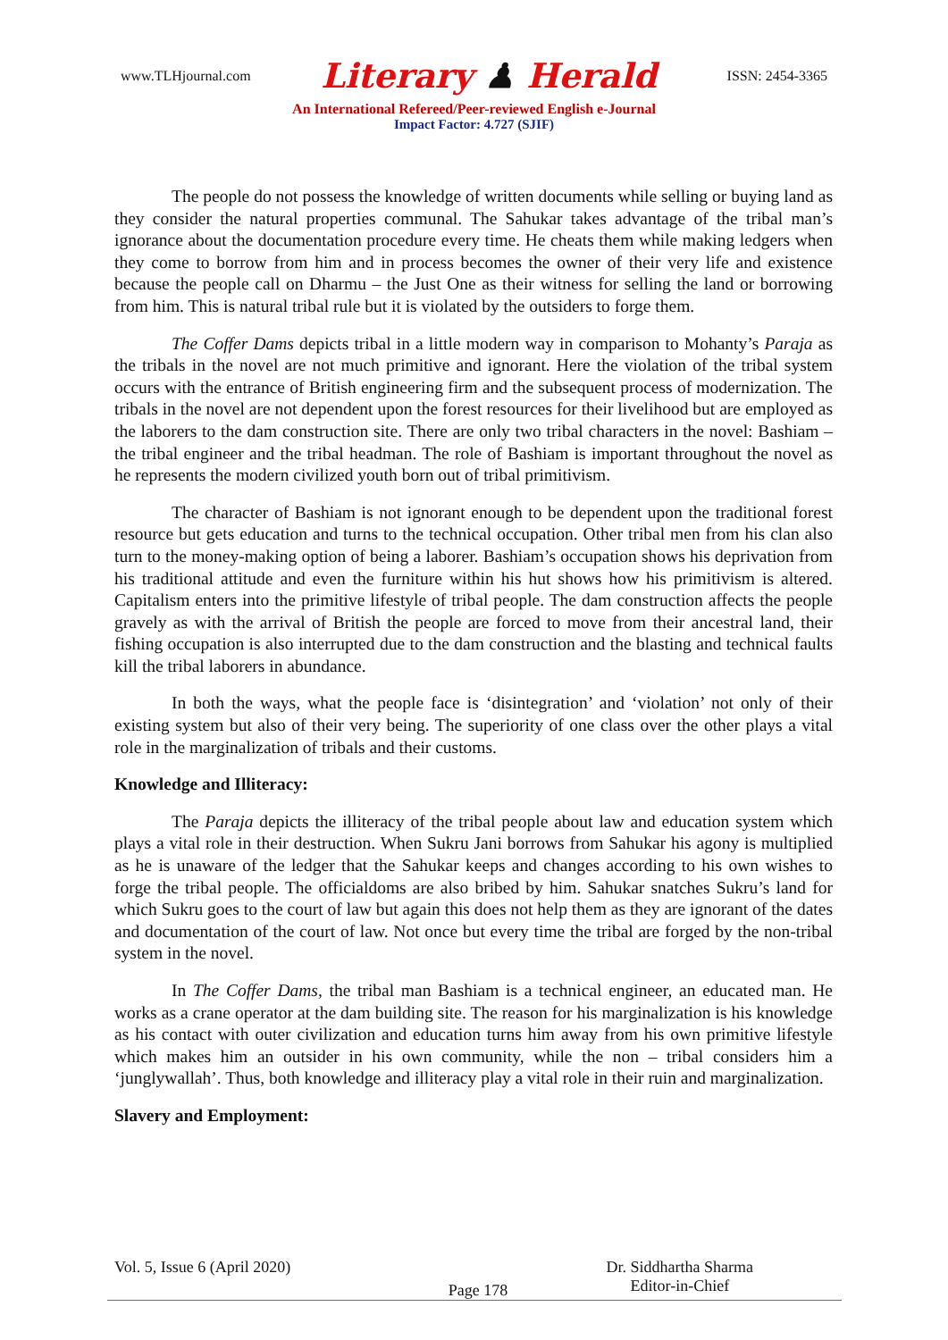www.TLHjournal.com Literary ♟ Herald ISSN: 2454-3365
An International Refereed/Peer-reviewed English e-Journal
Impact Factor: 4.727 (SJIF)
The people do not possess the knowledge of written documents while selling or buying land as they consider the natural properties communal. The Sahukar takes advantage of the tribal man’s ignorance about the documentation procedure every time. He cheats them while making ledgers when they come to borrow from him and in process becomes the owner of their very life and existence because the people call on Dharmu – the Just One as their witness for selling the land or borrowing from him. This is natural tribal rule but it is violated by the outsiders to forge them.
The Coffer Dams depicts tribal in a little modern way in comparison to Mohanty’s Paraja as the tribals in the novel are not much primitive and ignorant. Here the violation of the tribal system occurs with the entrance of British engineering firm and the subsequent process of modernization. The tribals in the novel are not dependent upon the forest resources for their livelihood but are employed as the laborers to the dam construction site. There are only two tribal characters in the novel: Bashiam – the tribal engineer and the tribal headman. The role of Bashiam is important throughout the novel as he represents the modern civilized youth born out of tribal primitivism.
The character of Bashiam is not ignorant enough to be dependent upon the traditional forest resource but gets education and turns to the technical occupation. Other tribal men from his clan also turn to the money-making option of being a laborer. Bashiam’s occupation shows his deprivation from his traditional attitude and even the furniture within his hut shows how his primitivism is altered. Capitalism enters into the primitive lifestyle of tribal people. The dam construction affects the people gravely as with the arrival of British the people are forced to move from their ancestral land, their fishing occupation is also interrupted due to the dam construction and the blasting and technical faults kill the tribal laborers in abundance.
In both the ways, what the people face is ‘disintegration’ and ‘violation’ not only of their existing system but also of their very being. The superiority of one class over the other plays a vital role in the marginalization of tribals and their customs.
Knowledge and Illiteracy:
The Paraja depicts the illiteracy of the tribal people about law and education system which plays a vital role in their destruction. When Sukru Jani borrows from Sahukar his agony is multiplied as he is unaware of the ledger that the Sahukar keeps and changes according to his own wishes to forge the tribal people. The officialdoms are also bribed by him. Sahukar snatches Sukru’s land for which Sukru goes to the court of law but again this does not help them as they are ignorant of the dates and documentation of the court of law. Not once but every time the tribal are forged by the non-tribal system in the novel.
In The Coffer Dams, the tribal man Bashiam is a technical engineer, an educated man. He works as a crane operator at the dam building site. The reason for his marginalization is his knowledge as his contact with outer civilization and education turns him away from his own primitive lifestyle which makes him an outsider in his own community, while the non – tribal considers him a ‘junglywallah’. Thus, both knowledge and illiteracy play a vital role in their ruin and marginalization.
Slavery and Employment:
Vol. 5, Issue 6 (April 2020)
Page 178
Dr. Siddhartha Sharma
Editor-in-Chief